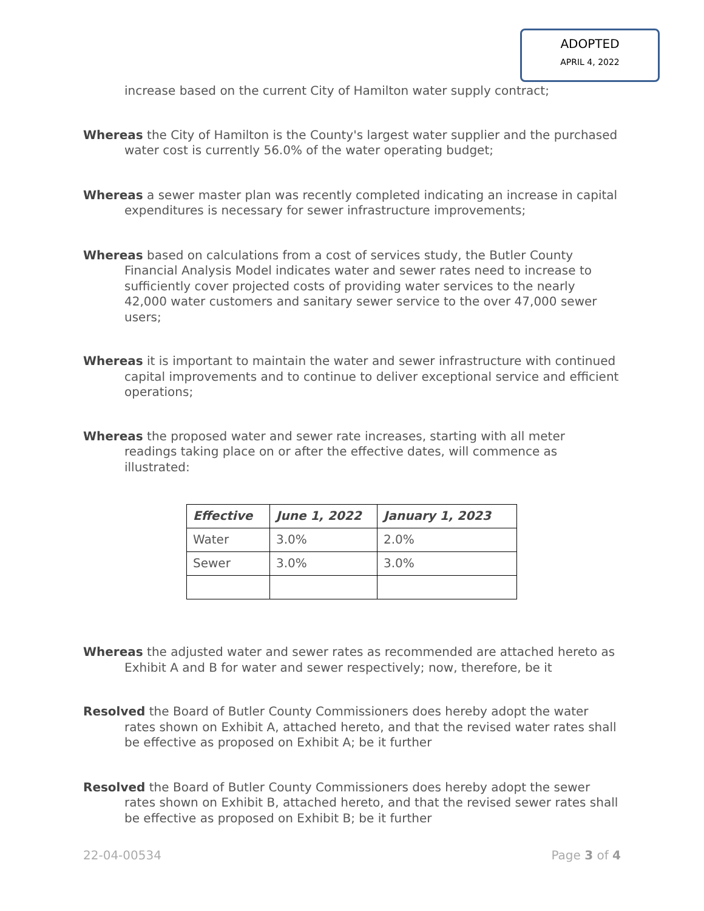ADOPTED
APRIL 4, 2022
increase based on the current City of Hamilton water supply contract;
Whereas the City of Hamilton is the County's largest water supplier and the purchased water cost is currently 56.0% of the water operating budget;
Whereas a sewer master plan was recently completed indicating an increase in capital expenditures is necessary for sewer infrastructure improvements;
Whereas based on calculations from a cost of services study, the Butler County Financial Analysis Model indicates water and sewer rates need to increase to sufficiently cover projected costs of providing water services to the nearly 42,000 water customers and sanitary sewer service to the over 47,000 sewer users;
Whereas it is important to maintain the water and sewer infrastructure with continued capital improvements and to continue to deliver exceptional service and efficient operations;
Whereas the proposed water and sewer rate increases, starting with all meter readings taking place on or after the effective dates, will commence as illustrated:
| Effective | June 1, 2022 | January 1, 2023 |
| --- | --- | --- |
| Water | 3.0% | 2.0% |
| Sewer | 3.0% | 3.0% |
Whereas the adjusted water and sewer rates as recommended are attached hereto as Exhibit A and B for water and sewer respectively; now, therefore, be it
Resolved the Board of Butler County Commissioners does hereby adopt the water rates shown on Exhibit A, attached hereto, and that the revised water rates shall be effective as proposed on Exhibit A; be it further
Resolved the Board of Butler County Commissioners does hereby adopt the sewer rates shown on Exhibit B, attached hereto, and that the revised sewer rates shall be effective as proposed on Exhibit B; be it further
22-04-00534 Page 3 of 4